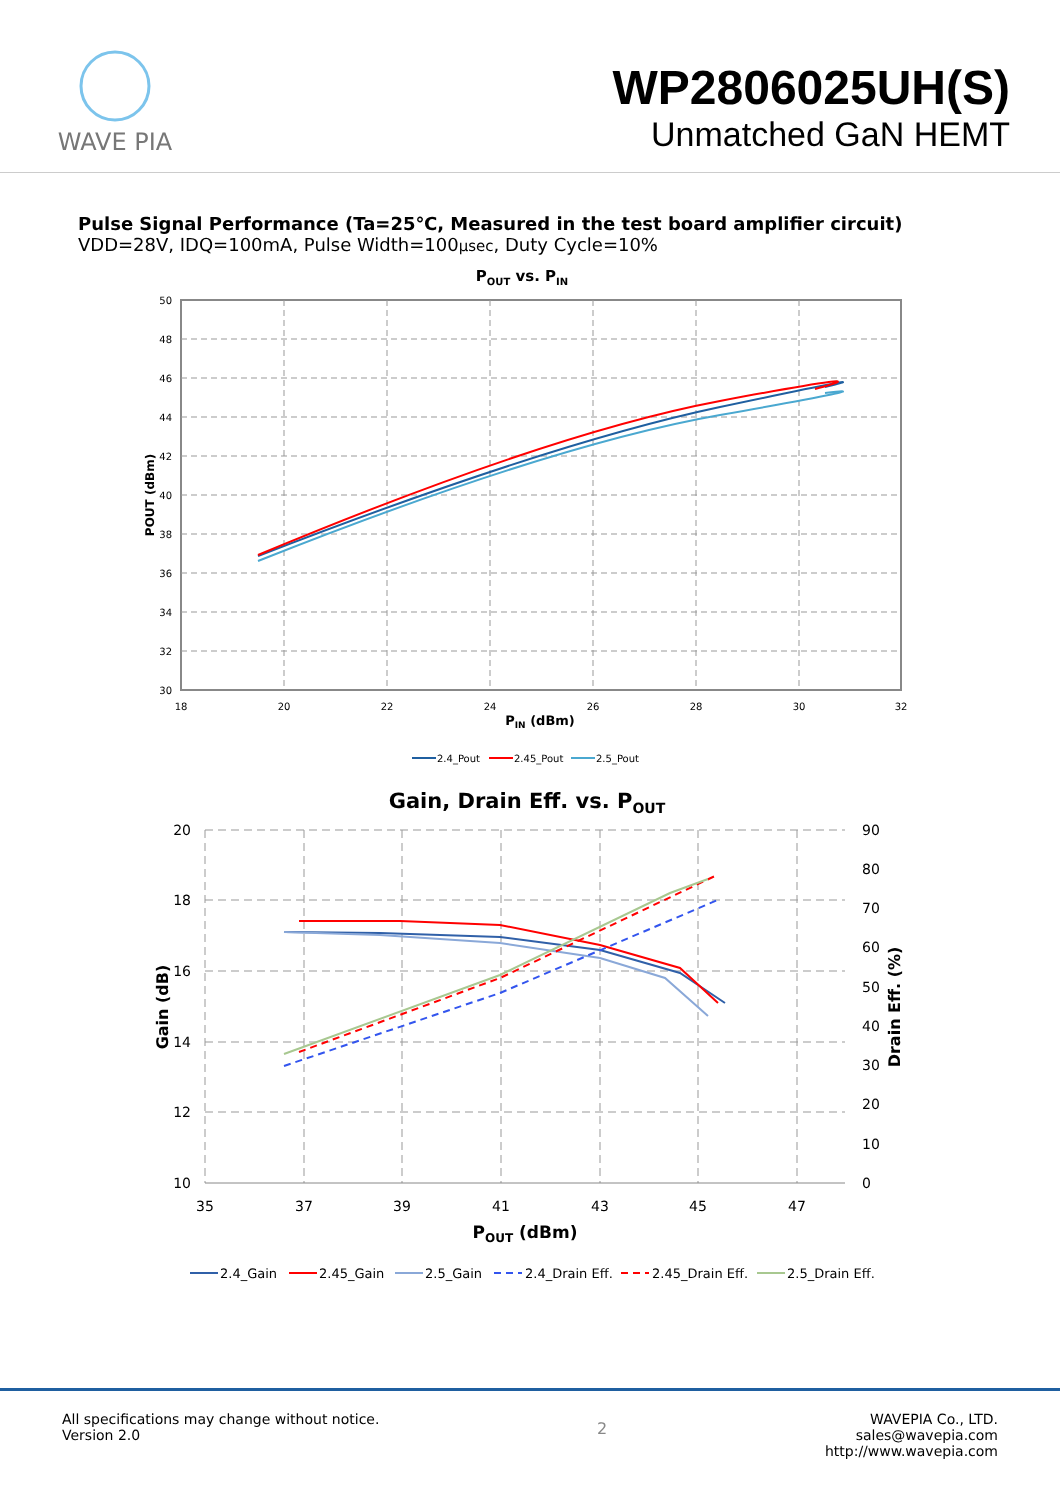WAVE PIA
WP2806025UH(S)
Unmatched GaN HEMT
Pulse Signal Performance (Ta=25℃, Measured in the test board amplifier circuit)
VDD=28V, IDQ=100mA, Pulse Width=100μsec, Duty Cycle=10%
POUT vs. PIN
50
48
46
44
42
40
38
36
34
32
30
18
20
22
24
26
28
30
32
PIN (dBm)
POUT (dBm)
2.4_Pout
2.45_Pout
2.5_Pout
Gain, Drain Eff. vs. POUT
20
18
16
14
12
10
90
80
70
60
50
40
30
20
10
0
35
37
39
41
43
45
47
POUT (dBm)
Gain (dB)
Drain Eff. (%)
2.4_Gain
2.45_Gain
2.5_Gain
2.4_Drain Eff.
2.45_Drain Eff.
2.5_Drain Eff.
All specifications may change without notice.
Version 2.0
2
WAVEPIA Co., LTD.
sales@wavepia.com
http://www.wavepia.com